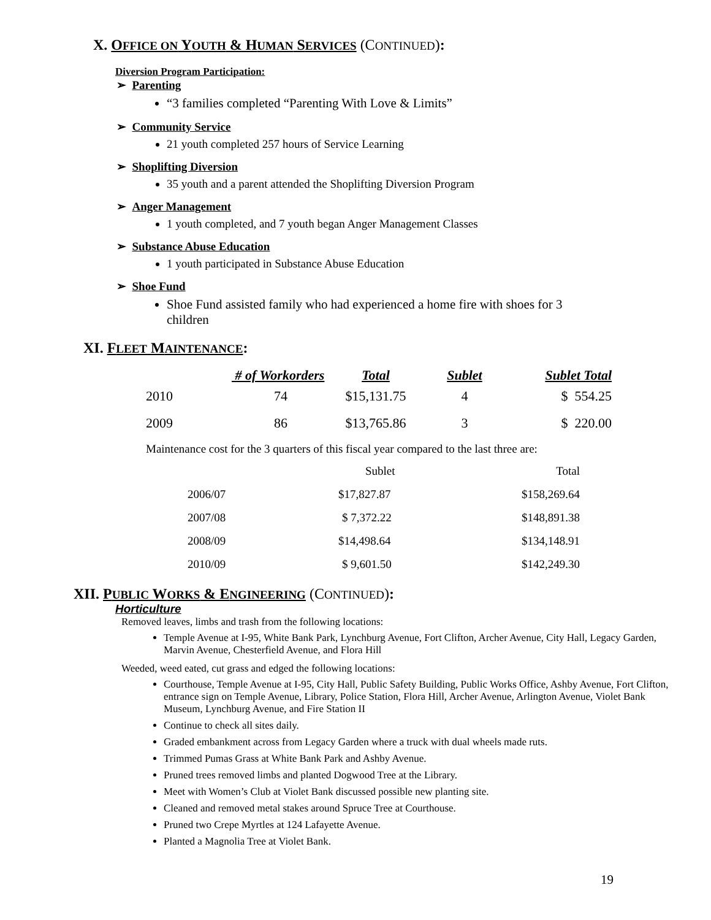X. OFFICE ON YOUTH & HUMAN SERVICES (CONTINUED):
Diversion Program Participation:
➢ Parenting
“3 families completed “Parenting With Love & Limits”
➢ Community Service
21 youth completed 257 hours of Service Learning
➢ Shoplifting Diversion
35 youth and a parent attended the Shoplifting Diversion Program
➢ Anger Management
1 youth completed, and 7 youth began Anger Management Classes
➢ Substance Abuse Education
1 youth participated in Substance Abuse Education
➢ Shoe Fund
Shoe Fund assisted family who had experienced a home fire with shoes for 3 children
XI. FLEET MAINTENANCE:
| | # of Workorders | Total | Sublet | Sublet Total |
| --- | --- | --- | --- | --- |
| 2010 | 74 | $15,131.75 | 4 | $ 554.25 |
| 2009 | 86 | $13,765.86 | 3 | $ 220.00 |
Maintenance cost for the 3 quarters of this fiscal year compared to the last three are:
| | Sublet | Total |
| --- | --- | --- |
| 2006/07 | $17,827.87 | $158,269.64 |
| 2007/08 | $ 7,372.22 | $148,891.38 |
| 2008/09 | $14,498.64 | $134,148.91 |
| 2010/09 | $ 9,601.50 | $142,249.30 |
XII. PUBLIC WORKS & ENGINEERING (CONTINUED):
Horticulture
Removed leaves, limbs and trash from the following locations:
Temple Avenue at I-95, White Bank Park, Lynchburg Avenue, Fort Clifton, Archer Avenue, City Hall, Legacy Garden, Marvin Avenue, Chesterfield Avenue, and Flora Hill
Weeded, weed eated, cut grass and edged the following locations:
Courthouse, Temple Avenue at I-95, City Hall, Public Safety Building, Public Works Office, Ashby Avenue, Fort Clifton, entrance sign on Temple Avenue, Library, Police Station, Flora Hill, Archer Avenue, Arlington Avenue, Violet Bank Museum, Lynchburg Avenue, and Fire Station II
Continue to check all sites daily.
Graded embankment across from Legacy Garden where a truck with dual wheels made ruts.
Trimmed Pumas Grass at White Bank Park and Ashby Avenue.
Pruned trees removed limbs and planted Dogwood Tree at the Library.
Meet with Women’s Club at Violet Bank discussed possible new planting site.
Cleaned and removed metal stakes around Spruce Tree at Courthouse.
Pruned two Crepe Myrtles at 124 Lafayette Avenue.
Planted a Magnolia Tree at Violet Bank.
19